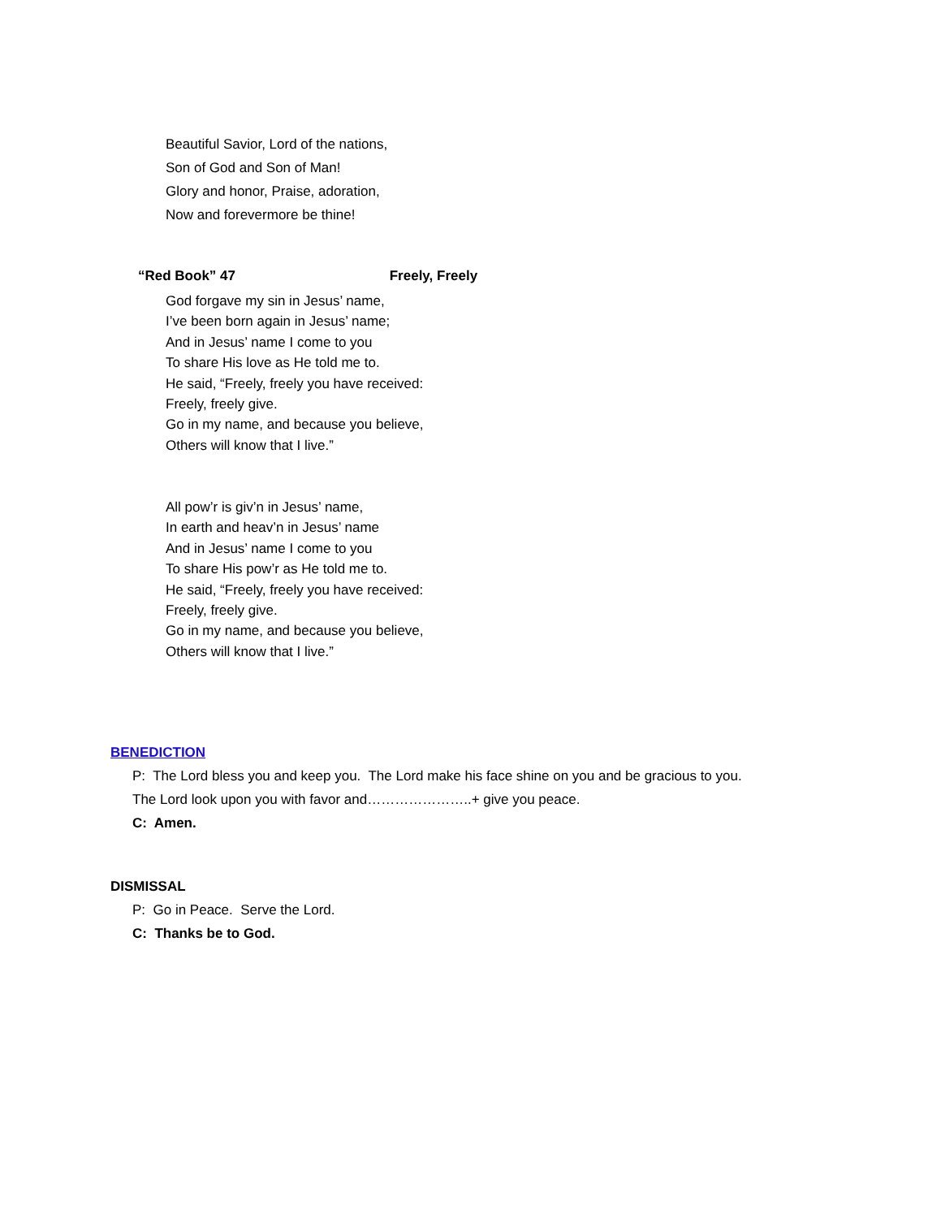Beautiful Savior, Lord of the nations,
Son of God and Son of Man!
Glory and honor, Praise, adoration,
Now and forevermore be thine!
“Red Book” 47 Freely, Freely
God forgave my sin in Jesus’ name,
I’ve been born again in Jesus’ name;
And in Jesus’ name I come to you
To share His love as He told me to.
He said, “Freely, freely you have received:
Freely, freely give.
Go in my name, and because you believe,
Others will know that I live.”
All pow’r is giv’n in Jesus’ name,
In earth and heav’n in Jesus’ name
And in Jesus’ name I come to you
To share His pow’r as He told me to.
He said, “Freely, freely you have received:
Freely, freely give.
Go in my name, and because you believe,
Others will know that I live.”
BENEDICTION
P: The Lord bless you and keep you. The Lord make his face shine on you and be gracious to you.
The Lord look upon you with favor and…………………..+ give you peace.
C: Amen.
DISMISSAL
P: Go in Peace. Serve the Lord.
C: Thanks be to God.